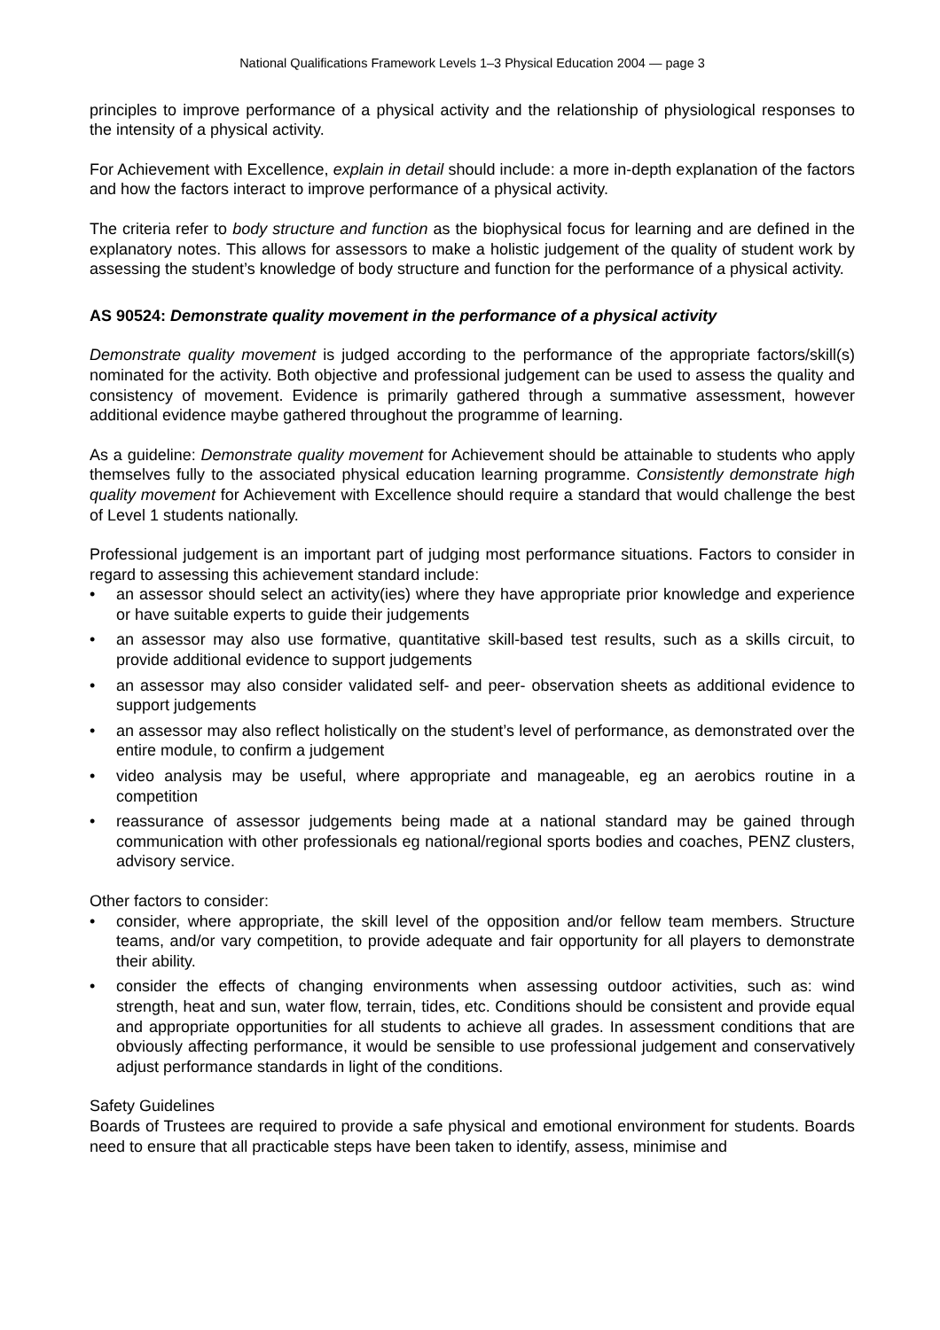National Qualifications Framework Levels 1–3 Physical Education 2004 — page 3
principles to improve performance of a physical activity and the relationship of physiological responses to the intensity of a physical activity.
For Achievement with Excellence, explain in detail should include: a more in-depth explanation of the factors and how the factors interact to improve performance of a physical activity.
The criteria refer to body structure and function as the biophysical focus for learning and are defined in the explanatory notes. This allows for assessors to make a holistic judgement of the quality of student work by assessing the student’s knowledge of body structure and function for the performance of a physical activity.
AS 90524: Demonstrate quality movement in the performance of a physical activity
Demonstrate quality movement is judged according to the performance of the appropriate factors/skill(s) nominated for the activity. Both objective and professional judgement can be used to assess the quality and consistency of movement. Evidence is primarily gathered through a summative assessment, however additional evidence maybe gathered throughout the programme of learning.
As a guideline: Demonstrate quality movement for Achievement should be attainable to students who apply themselves fully to the associated physical education learning programme. Consistently demonstrate high quality movement for Achievement with Excellence should require a standard that would challenge the best of Level 1 students nationally.
Professional judgement is an important part of judging most performance situations. Factors to consider in regard to assessing this achievement standard include:
• an assessor should select an activity(ies) where they have appropriate prior knowledge and experience or have suitable experts to guide their judgements
• an assessor may also use formative, quantitative skill-based test results, such as a skills circuit, to provide additional evidence to support judgements
• an assessor may also consider validated self- and peer- observation sheets as additional evidence to support judgements
• an assessor may also reflect holistically on the student’s level of performance, as demonstrated over the entire module, to confirm a judgement
• video analysis may be useful, where appropriate and manageable, eg an aerobics routine in a competition
• reassurance of assessor judgements being made at a national standard may be gained through communication with other professionals eg national/regional sports bodies and coaches, PENZ clusters, advisory service.
Other factors to consider:
• consider, where appropriate, the skill level of the opposition and/or fellow team members. Structure teams, and/or vary competition, to provide adequate and fair opportunity for all players to demonstrate their ability.
• consider the effects of changing environments when assessing outdoor activities, such as: wind strength, heat and sun, water flow, terrain, tides, etc. Conditions should be consistent and provide equal and appropriate opportunities for all students to achieve all grades. In assessment conditions that are obviously affecting performance, it would be sensible to use professional judgement and conservatively adjust performance standards in light of the conditions.
Safety Guidelines
Boards of Trustees are required to provide a safe physical and emotional environment for students. Boards need to ensure that all practicable steps have been taken to identify, assess, minimise and